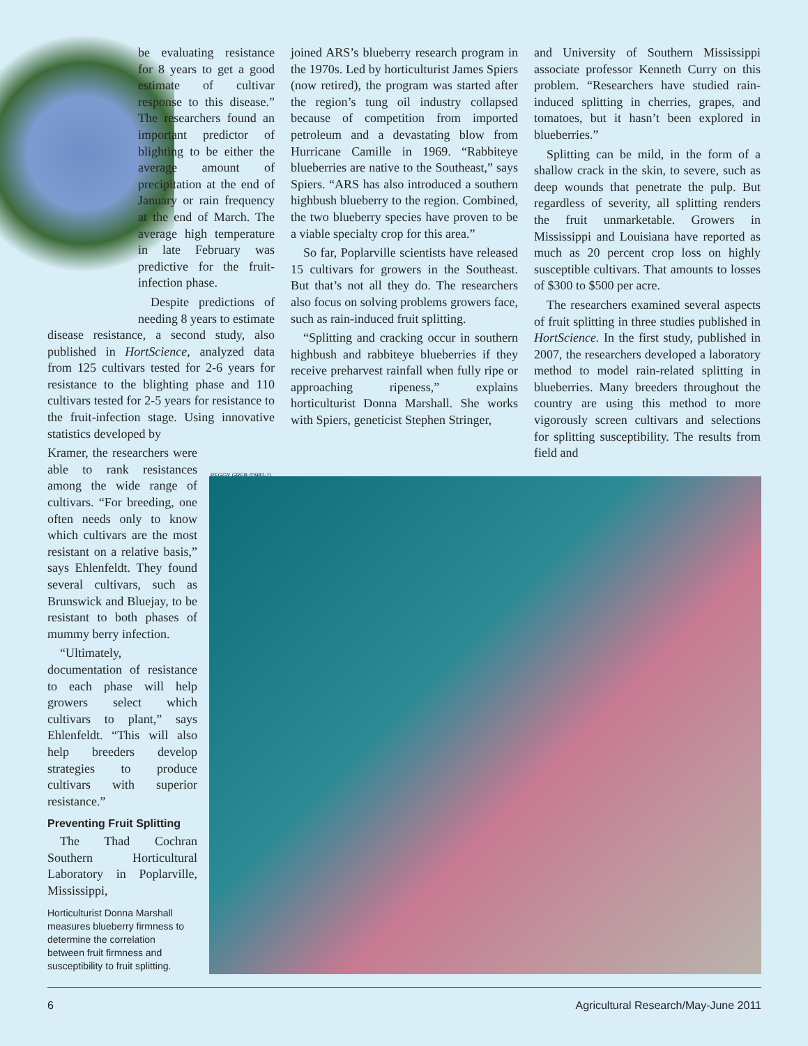be evaluating resistance for 8 years to get a good estimate of cultivar response to this disease.” The researchers found an important predictor of blighting to be either the average amount of precipitation at the end of January or rain frequency at the end of March. The average high temperature in late February was predictive for the fruit-infection phase.
Despite predictions of needing 8 years to estimate disease resistance, a second study, also published in HortScience, analyzed data from 125 cultivars tested for 2-6 years for resistance to the blighting phase and 110 cultivars tested for 2-5 years for resistance to the fruit-infection stage. Using innovative statistics developed by
Kramer, the researchers were able to rank resistances among the wide range of cultivars. “For breeding, one often needs only to know which cultivars are the most resistant on a relative basis,” says Ehlenfeldt. They found several cultivars, such as Brunswick and Bluejay, to be resistant to both phases of mummy berry infection.
“Ultimately, documentation of resistance to each phase will help growers select which cultivars to plant,” says Ehlenfeldt. “This will also help breeders develop strategies to produce cultivars with superior resistance.”
Preventing Fruit Splitting
The Thad Cochran Southern Horticultural Laboratory in Poplarville, Mississippi,
joined ARS’s blueberry research program in the 1970s. Led by horticulturist James Spiers (now retired), the program was started after the region’s tung oil industry collapsed because of competition from imported petroleum and a devastating blow from Hurricane Camille in 1969. “Rabbiteye blueberries are native to the Southeast,” says Spiers. “ARS has also introduced a southern highbush blueberry to the region. Combined, the two blueberry species have proven to be a viable specialty crop for this area.”
So far, Poplarville scientists have released 15 cultivars for growers in the Southeast. But that’s not all they do. The researchers also focus on solving problems growers face, such as rain-induced fruit splitting.
“Splitting and cracking occur in southern highbush and rabbiteye blueberries if they receive preharvest rainfall when fully ripe or approaching ripeness,” explains horticulturist Donna Marshall. She works with Spiers, geneticist Stephen Stringer,
and University of Southern Mississippi associate professor Kenneth Curry on this problem. “Researchers have studied rain-induced splitting in cherries, grapes, and tomatoes, but it hasn’t been explored in blueberries.”
Splitting can be mild, in the form of a shallow crack in the skin, to severe, such as deep wounds that penetrate the pulp. But regardless of severity, all splitting renders the fruit unmarketable. Growers in Mississippi and Louisiana have reported as much as 20 percent crop loss on highly susceptible cultivars. That amounts to losses of $300 to $500 per acre.
The researchers examined several aspects of fruit splitting in three studies published in HortScience. In the first study, published in 2007, the researchers developed a laboratory method to model rain-related splitting in blueberries. Many breeders throughout the country are using this method to more vigorously screen cultivars and selections for splitting susceptibility. The results from field and
PEGGY GREB (D982-1)
Horticulturist Donna Marshall measures blueberry firmness to determine the correlation between fruit firmness and susceptibility to fruit splitting.
6 Agricultural Research/May-June 2011